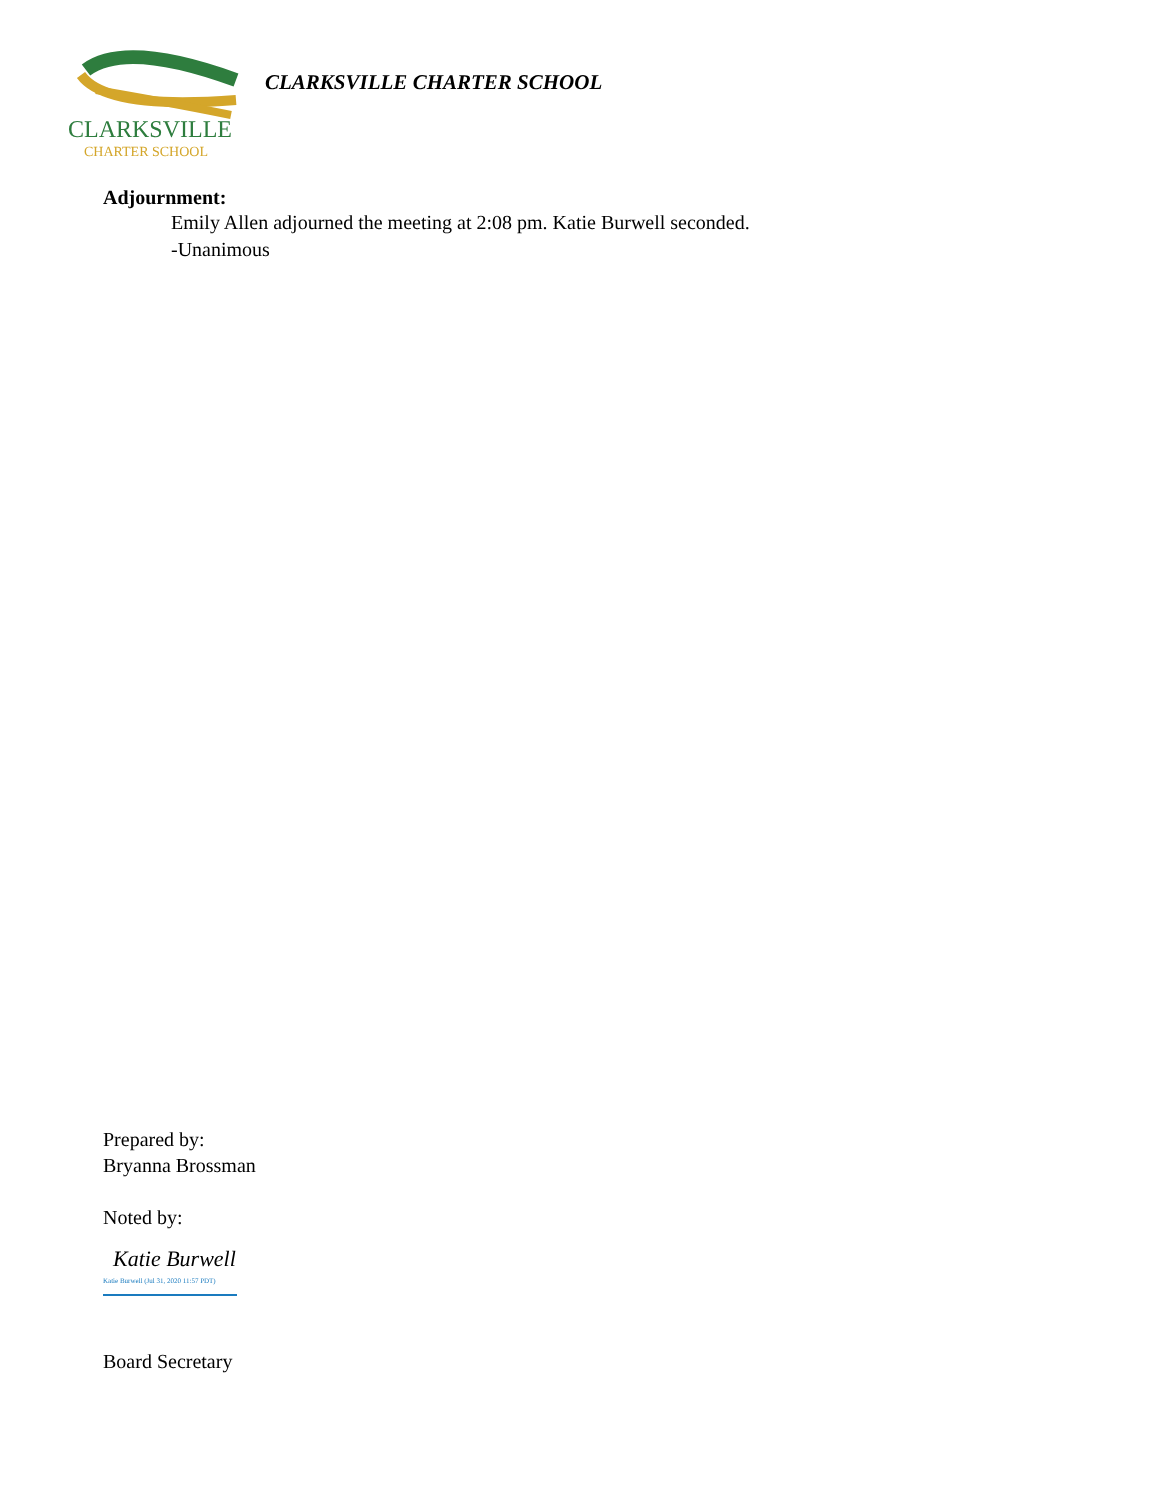CLARKSVILLE
CHARTER SCHOOL
CLARKSVILLE CHARTER SCHOOL
Adjournment:
Emily Allen adjourned the meeting at 2:08 pm. Katie Burwell seconded.
-Unanimous
Prepared by:
Bryanna Brossman
Noted by:
Katie Burwell Katie Burwell (Jul 31, 2020 11:57 PDT)
Board Secretary